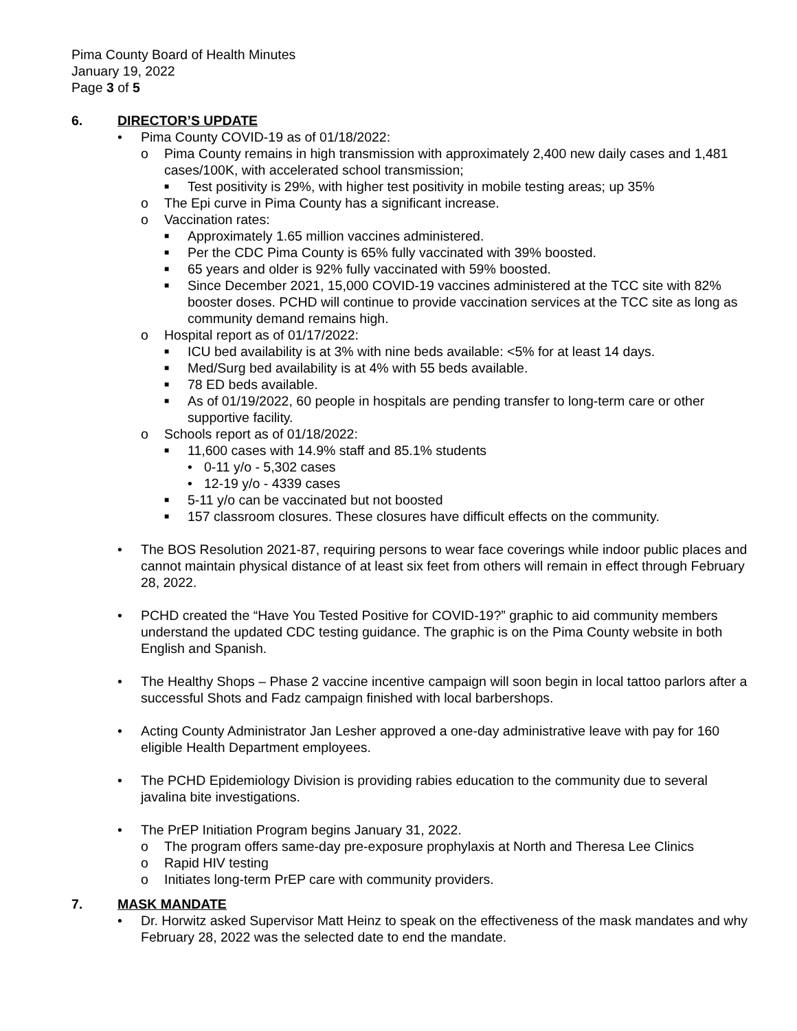Pima County Board of Health Minutes
January 19, 2022
Page 3 of 5
6. DIRECTOR’S UPDATE
• Pima County COVID-19 as of 01/18/2022:
o Pima County remains in high transmission with approximately 2,400 new daily cases and 1,481 cases/100K, with accelerated school transmission;
■
Test positivity is 29%, with higher test positivity in mobile testing areas; up 35%
o The Epi curve in Pima County has a significant increase.
o Vaccination rates:
■
Approximately 1.65 million vaccines administered.
■
Per the CDC Pima County is 65% fully vaccinated with 39% boosted.
■
65 years and older is 92% fully vaccinated with 59% boosted.
■
Since December 2021, 15,000 COVID-19 vaccines administered at the TCC site with 82% booster doses. PCHD will continue to provide vaccination services at the TCC site as long as community demand remains high.
o Hospital report as of 01/17/2022:
■
ICU bed availability is at 3% with nine beds available: <5% for at least 14 days.
■
Med/Surg bed availability is at 4% with 55 beds available.
■
78 ED beds available.
■
As of 01/19/2022, 60 people in hospitals are pending transfer to long-term care or other supportive facility.
o Schools report as of 01/18/2022:
■
11,600 cases with 14.9% staff and 85.1% students
• 0-11 y/o - 5,302 cases
• 12-19 y/o - 4339 cases
■
5-11 y/o can be vaccinated but not boosted
■
157 classroom closures. These closures have difficult effects on the community.
• The BOS Resolution 2021-87, requiring persons to wear face coverings while indoor public places and cannot maintain physical distance of at least six feet from others will remain in effect through February 28, 2022.
• PCHD created the “Have You Tested Positive for COVID-19?” graphic to aid community members understand the updated CDC testing guidance. The graphic is on the Pima County website in both English and Spanish.
• The Healthy Shops – Phase 2 vaccine incentive campaign will soon begin in local tattoo parlors after a successful Shots and Fadz campaign finished with local barbershops.
• Acting County Administrator Jan Lesher approved a one-day administrative leave with pay for 160 eligible Health Department employees.
• The PCHD Epidemiology Division is providing rabies education to the community due to several javalina bite investigations.
• The PrEP Initiation Program begins January 31, 2022.
o The program offers same-day pre-exposure prophylaxis at North and Theresa Lee Clinics
o Rapid HIV testing
o Initiates long-term PrEP care with community providers.
7. MASK MANDATE
• Dr. Horwitz asked Supervisor Matt Heinz to speak on the effectiveness of the mask mandates and why February 28, 2022 was the selected date to end the mandate.